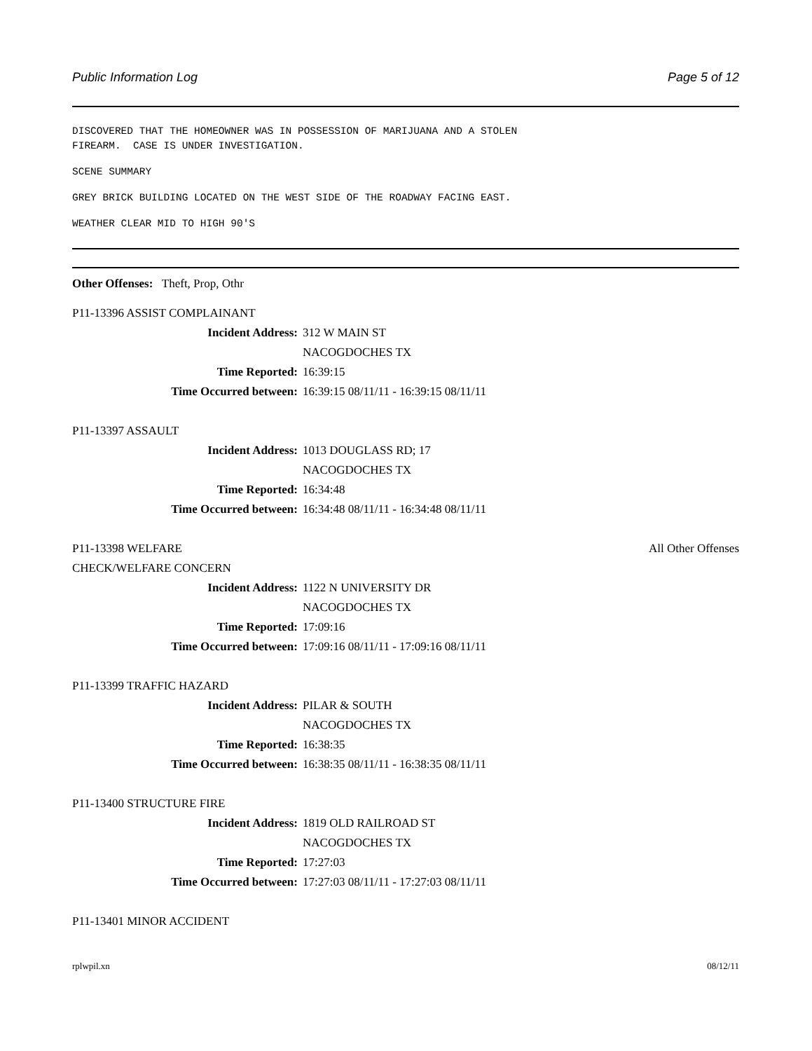Public Information Log Page 5 of 12
DISCOVERED THAT THE HOMEOWNER WAS IN POSSESSION OF MARIJUANA AND A STOLEN
FIREARM. CASE IS UNDER INVESTIGATION.
SCENE SUMMARY
GREY BRICK BUILDING LOCATED ON THE WEST SIDE OF THE ROADWAY FACING EAST.
WEATHER CLEAR MID TO HIGH 90'S
Other Offenses: Theft, Prop, Othr
P11-13396 ASSIST COMPLAINANT
Incident Address: 312 W MAIN ST
NACOGDOCHES TX
Time Reported: 16:39:15
Time Occurred between: 16:39:15 08/11/11 - 16:39:15 08/11/11
P11-13397 ASSAULT
Incident Address: 1013 DOUGLASS RD; 17
NACOGDOCHES TX
Time Reported: 16:34:48
Time Occurred between: 16:34:48 08/11/11 - 16:34:48 08/11/11
P11-13398 WELFARE
CHECK/WELFARE CONCERN All Other Offenses
Incident Address: 1122 N UNIVERSITY DR
NACOGDOCHES TX
Time Reported: 17:09:16
Time Occurred between: 17:09:16 08/11/11 - 17:09:16 08/11/11
P11-13399 TRAFFIC HAZARD
Incident Address: PILAR & SOUTH
NACOGDOCHES TX
Time Reported: 16:38:35
Time Occurred between: 16:38:35 08/11/11 - 16:38:35 08/11/11
P11-13400 STRUCTURE FIRE
Incident Address: 1819 OLD RAILROAD ST
NACOGDOCHES TX
Time Reported: 17:27:03
Time Occurred between: 17:27:03 08/11/11 - 17:27:03 08/11/11
P11-13401 MINOR ACCIDENT
rplwpil.xn 08/12/11